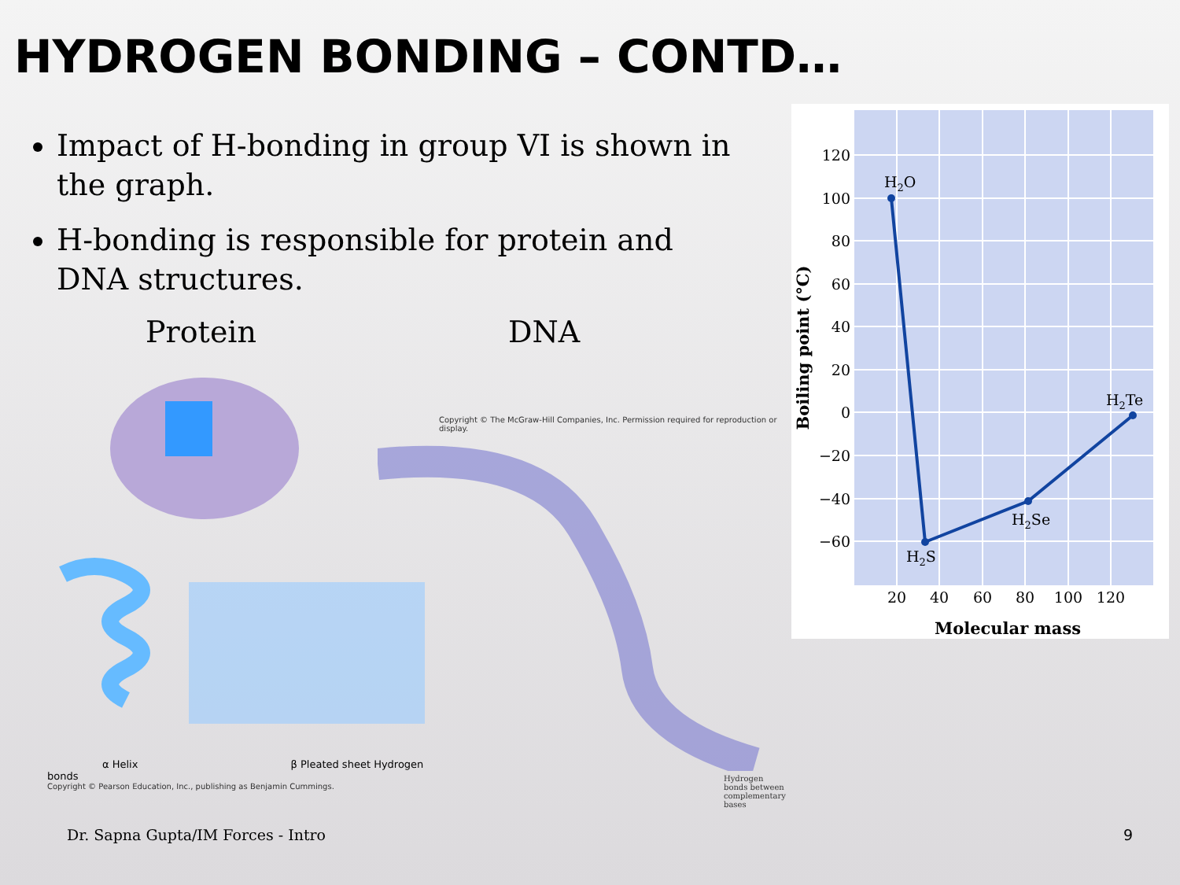HYDROGEN BONDING – CONTD…
Impact of H-bonding in group VI is shown in the graph.
H-bonding is responsible for protein and DNA structures.
Protein DNA
α Helix β Pleated sheet Hydrogen bonds
Copyright © Pearson Education, Inc., publishing as Benjamin Cummings.
Copyright © The McGraw-Hill Companies, Inc. Permission required for reproduction or display.
Hydrogen bonds between complementary bases
120
100
80
60
40
20
0
−20
−40
−60
20
40
60
80
100
120
H2O
H2S
H2Se
H2Te
Molecular mass
Boiling point (°C)
Dr. Sapna Gupta/IM Forces - Intro
9